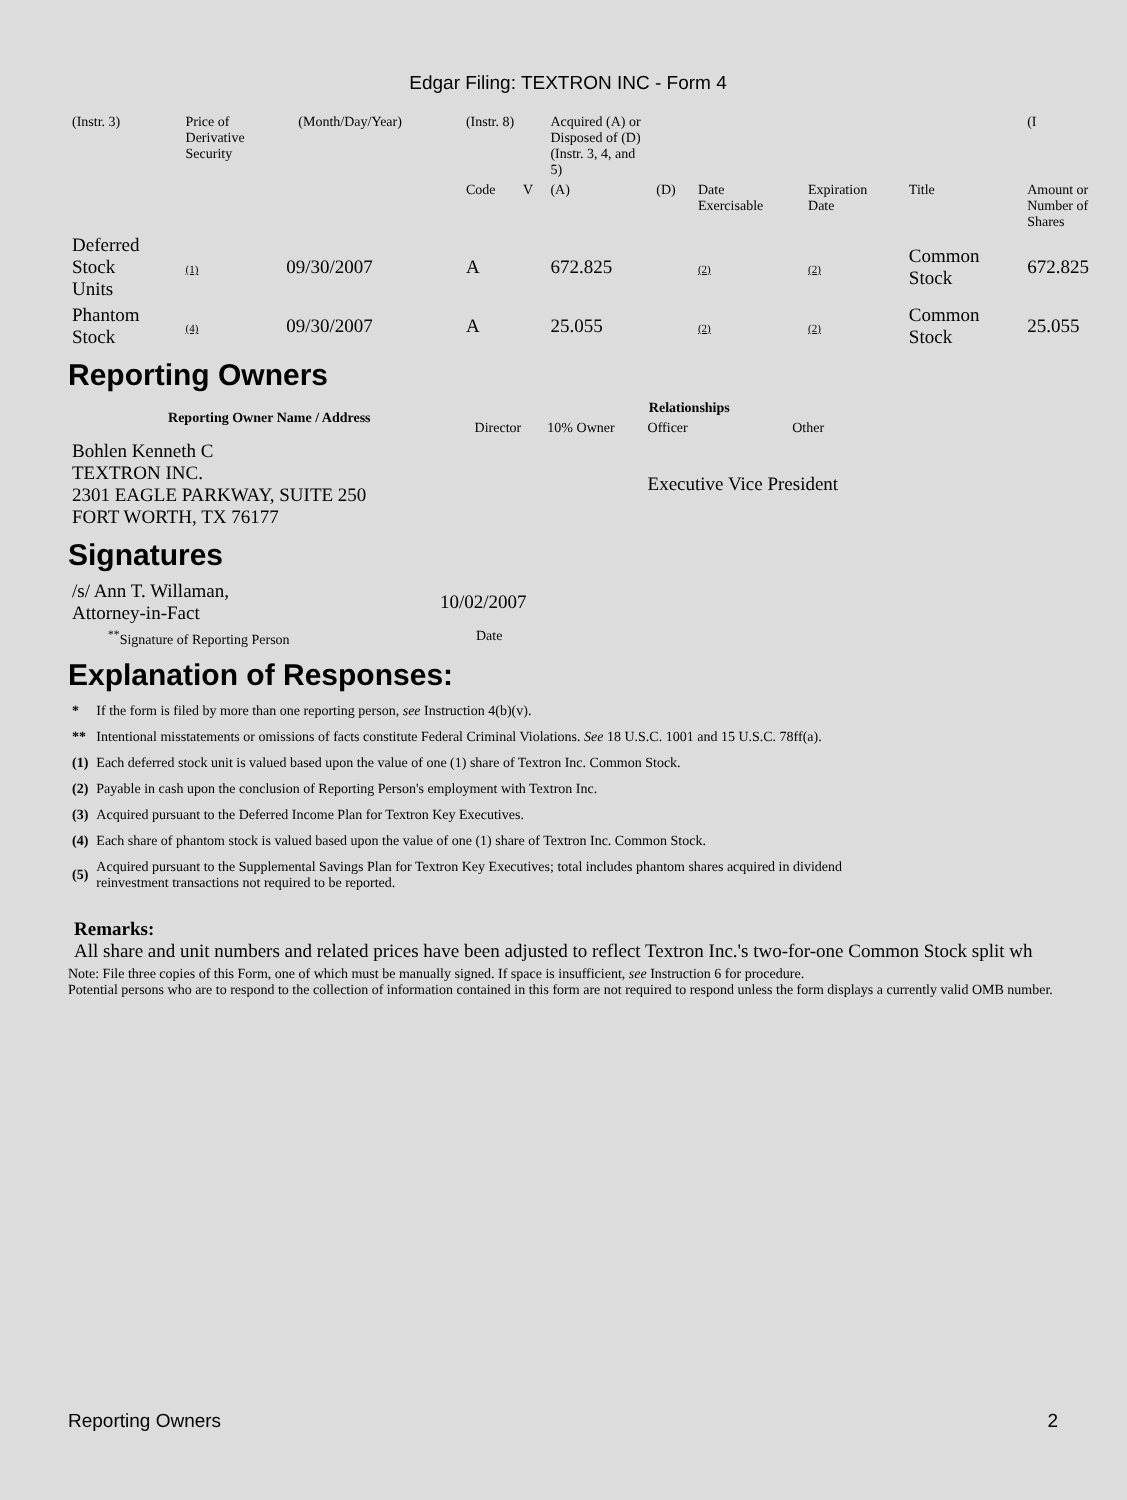Edgar Filing: TEXTRON INC - Form 4
| (Instr. 3) | Price of Derivative Security | | (Month/Day/Year) | (Instr. 8) | | Acquired (A) or Disposed of (D) (Instr. 3, 4, and 5) | | | | | (I |
| | | | | Code | V | (A) | (D) | Date Exercisable | Expiration Date | Title | Amount or Number of Shares |
| Deferred Stock Units | (1) | 09/30/2007 | | A | | 672.825 | | (2) | (2) | Common Stock | 672.825 |
| Phantom Stock | (4) | 09/30/2007 | | A | | 25.055 | | (2) | (2) | Common Stock | 25.055 |
Reporting Owners
| Reporting Owner Name / Address | Relationships | | | |
| --- | --- | --- | --- | --- |
| | Director | 10% Owner | Officer | Other |
| Bohlen Kenneth C TEXTRON INC. 2301 EAGLE PARKWAY, SUITE 250 FORT WORTH, TX 76177 | | | Executive Vice President | |
Signatures
| /s/ Ann T. Willaman, Attorney-in-Fact | 10/02/2007 |
| <sup>**</sup> Signature of Reporting Person | Date |
Explanation of Responses:
| * | If the form is filed by more than one reporting person, see Instruction 4(b)(v). |
| ** | Intentional misstatements or omissions of facts constitute Federal Criminal Violations. See 18 U.S.C. 1001 and 15 U.S.C. 78ff(a). |
| (1) | Each deferred stock unit is valued based upon the value of one (1) share of Textron Inc. Common Stock. |
| (2) | Payable in cash upon the conclusion of Reporting Person's employment with Textron Inc. |
| (3) | Acquired pursuant to the Deferred Income Plan for Textron Key Executives. |
| (4) | Each share of phantom stock is valued based upon the value of one (1) share of Textron Inc. Common Stock. |
| (5) | Acquired pursuant to the Supplemental Savings Plan for Textron Key Executives; total includes phantom shares acquired in dividend reinvestment transactions not required to be reported. |
Remarks:
All share and unit numbers and related prices have been adjusted to reflect Textron Inc.'s two-for-one Common Stock split wh
Note: File three copies of this Form, one of which must be manually signed. If space is insufficient, see Instruction 6 for procedure.
Potential persons who are to respond to the collection of information contained in this form are not required to respond unless the form displays a currently valid OMB number.
Reporting Owners 2